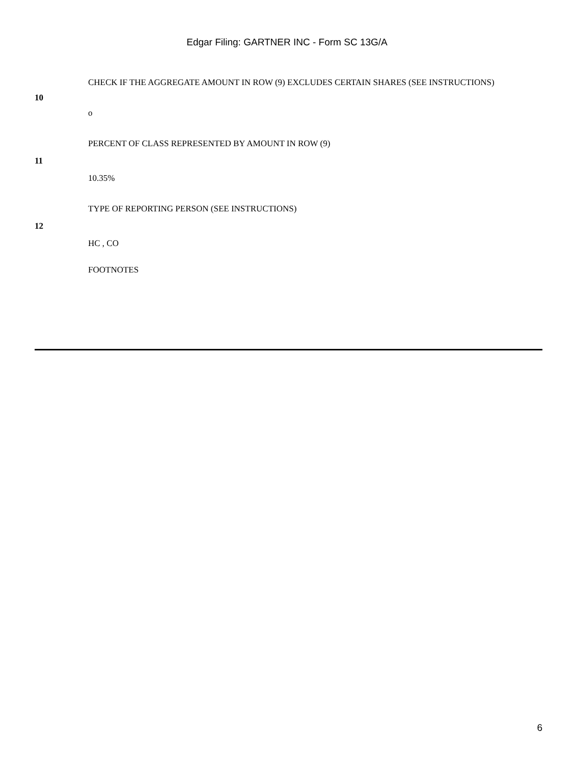Edgar Filing: GARTNER INC - Form SC 13G/A
| 10 | CHECK IF THE AGGREGATE AMOUNT IN ROW (9) EXCLUDES CERTAIN SHARES (SEE INSTRUCTIONS) o |
| 11 | PERCENT OF CLASS REPRESENTED BY AMOUNT IN ROW (9) 10.35% |
| 12 | TYPE OF REPORTING PERSON (SEE INSTRUCTIONS) HC , CO |
| | FOOTNOTES |
6